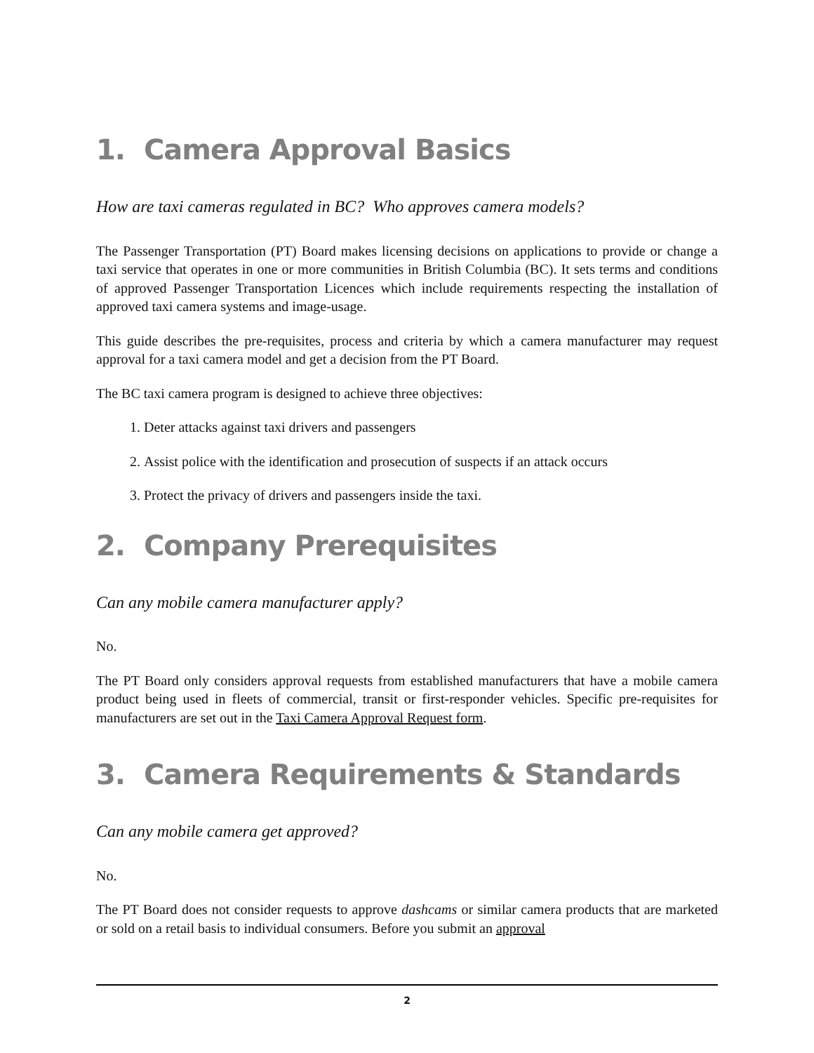1. Camera Approval Basics
How are taxi cameras regulated in BC? Who approves camera models?
The Passenger Transportation (PT) Board makes licensing decisions on applications to provide or change a taxi service that operates in one or more communities in British Columbia (BC). It sets terms and conditions of approved Passenger Transportation Licences which include requirements respecting the installation of approved taxi camera systems and image-usage.
This guide describes the pre-requisites, process and criteria by which a camera manufacturer may request approval for a taxi camera model and get a decision from the PT Board.
The BC taxi camera program is designed to achieve three objectives:
1. Deter attacks against taxi drivers and passengers
2. Assist police with the identification and prosecution of suspects if an attack occurs
3. Protect the privacy of drivers and passengers inside the taxi.
2. Company Prerequisites
Can any mobile camera manufacturer apply?
No.
The PT Board only considers approval requests from established manufacturers that have a mobile camera product being used in fleets of commercial, transit or first-responder vehicles. Specific pre-requisites for manufacturers are set out in the Taxi Camera Approval Request form.
3. Camera Requirements & Standards
Can any mobile camera get approved?
No.
The PT Board does not consider requests to approve dashcams or similar camera products that are marketed or sold on a retail basis to individual consumers. Before you submit an approval
2